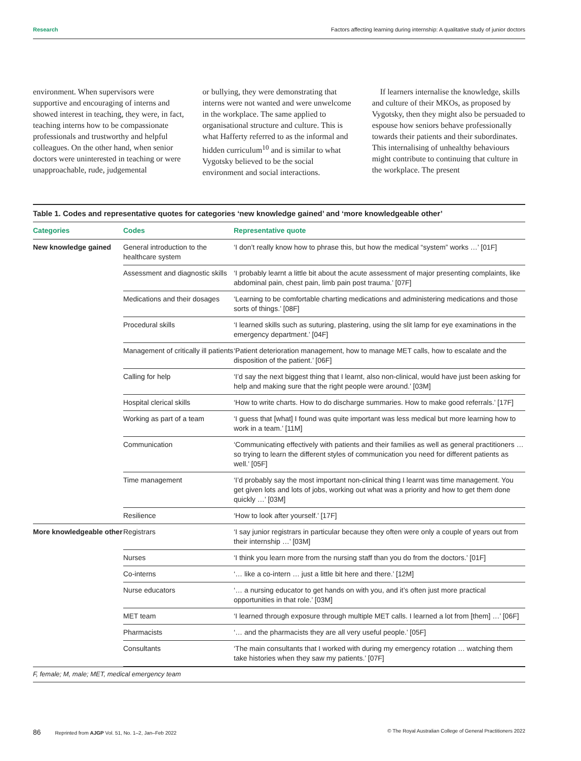Research Factors affecting learning during internship: A qualitative study of junior doctors
environment. When supervisors were supportive and encouraging of interns and showed interest in teaching, they were, in fact, teaching interns how to be compassionate professionals and trustworthy and helpful colleagues. On the other hand, when senior doctors were uninterested in teaching or were unapproachable, rude, judgemental
or bullying, they were demonstrating that interns were not wanted and were unwelcome in the workplace. The same applied to organisational structure and culture. This is what Hafferty referred to as the informal and hidden curriculum<sup>10</sup> and is similar to what Vygotsky believed to be the social environment and social interactions.
If learners internalise the knowledge, skills and culture of their MKOs, as proposed by Vygotsky, then they might also be persuaded to espouse how seniors behave professionally towards their patients and their subordinates. This internalising of unhealthy behaviours might contribute to continuing that culture in the workplace. The present
Table 1. Codes and representative quotes for categories ‘new knowledge gained’ and ‘more knowledgeable other’
| Categories | Codes | Representative quote |
| --- | --- | --- |
| New knowledge gained | General introduction to the healthcare system | ‘I don’t really know how to phrase this, but how the medical “system” works …’ [01F] |
| | Assessment and diagnostic skills | ‘I probably learnt a little bit about the acute assessment of major presenting complaints, like abdominal pain, chest pain, limb pain post trauma.’ [07F] |
| | Medications and their dosages | ‘Learning to be comfortable charting medications and administering medications and those sorts of things.’ [08F] |
| | Procedural skills | ‘I learned skills such as suturing, plastering, using the slit lamp for eye examinations in the emergency department.’ [04F] |
| | Management of critically ill patients | ‘Patient deterioration management, how to manage MET calls, how to escalate and the disposition of the patient.’ [06F] |
| | Calling for help | ‘I’d say the next biggest thing that I learnt, also non-clinical, would have just been asking for help and making sure that the right people were around.’ [03M] |
| | Hospital clerical skills | ‘How to write charts. How to do discharge summaries. How to make good referrals.’ [17F] |
| | Working as part of a team | ‘I guess that [what] I found was quite important was less medical but more learning how to work in a team.’ [11M] |
| | Communication | ‘Communicating effectively with patients and their families as well as general practitioners … so trying to learn the different styles of communication you need for different patients as well.’ [05F] |
| | Time management | ‘I’d probably say the most important non-clinical thing I learnt was time management. You get given lots and lots of jobs, working out what was a priority and how to get them done quickly …’ [03M] |
| | Resilience | ‘How to look after yourself.’ [17F] |
| More knowledgeable other | Registrars | ‘I say junior registrars in particular because they often were only a couple of years out from their internship …’ [03M] |
| | Nurses | ‘I think you learn more from the nursing staff than you do from the doctors.’ [01F] |
| | Co-interns | ‘… like a co-intern … just a little bit here and there.’ [12M] |
| | Nurse educators | ‘… a nursing educator to get hands on with you, and it’s often just more practical opportunities in that role.’ [03M] |
| | MET team | ‘I learned through exposure through multiple MET calls. I learned a lot from [them] …’ [06F] |
| | Pharmacists | ‘… and the pharmacists they are all very useful people.’ [05F] |
| | Consultants | ‘The main consultants that I worked with during my emergency rotation … watching them take histories when they saw my patients.’ [07F] |
F, female; M, male; MET, medical emergency team
86 Reprinted from AJGP Vol. 51, No. 1–2, Jan–Feb 2022 © The Royal Australian College of General Practitioners 2022